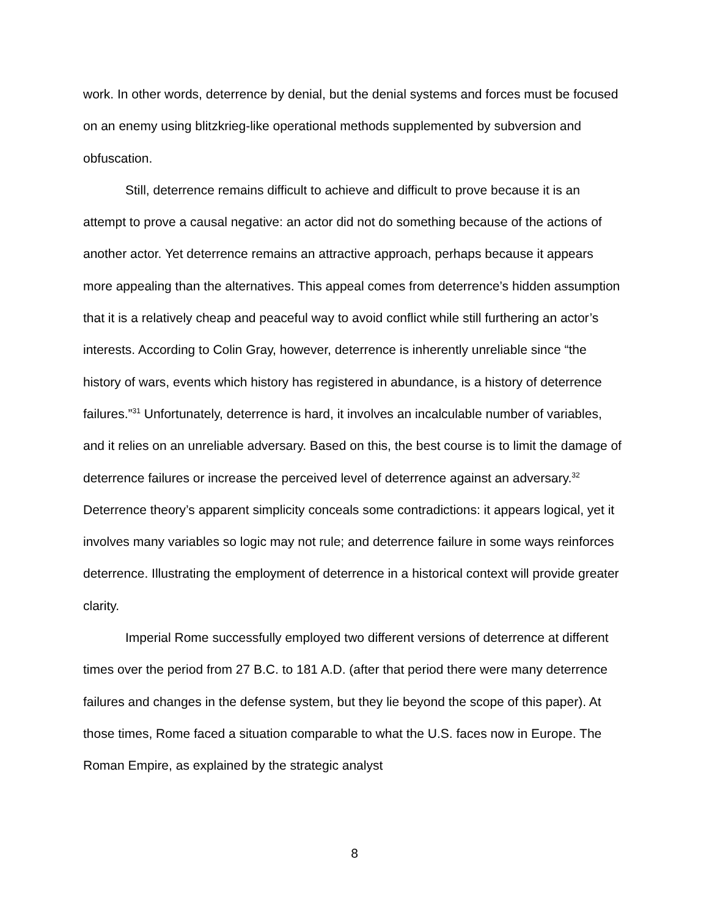work. In other words, deterrence by denial, but the denial systems and forces must be focused on an enemy using blitzkrieg-like operational methods supplemented by subversion and obfuscation.
Still, deterrence remains difficult to achieve and difficult to prove because it is an attempt to prove a causal negative: an actor did not do something because of the actions of another actor. Yet deterrence remains an attractive approach, perhaps because it appears more appealing than the alternatives. This appeal comes from deterrence’s hidden assumption that it is a relatively cheap and peaceful way to avoid conflict while still furthering an actor’s interests. According to Colin Gray, however, deterrence is inherently unreliable since “the history of wars, events which history has registered in abundance, is a history of deterrence failures.”<sup>31</sup> Unfortunately, deterrence is hard, it involves an incalculable number of variables, and it relies on an unreliable adversary. Based on this, the best course is to limit the damage of deterrence failures or increase the perceived level of deterrence against an adversary.<sup>32</sup> Deterrence theory’s apparent simplicity conceals some contradictions: it appears logical, yet it involves many variables so logic may not rule; and deterrence failure in some ways reinforces deterrence. Illustrating the employment of deterrence in a historical context will provide greater clarity.
Imperial Rome successfully employed two different versions of deterrence at different times over the period from 27 B.C. to 181 A.D. (after that period there were many deterrence failures and changes in the defense system, but they lie beyond the scope of this paper). At those times, Rome faced a situation comparable to what the U.S. faces now in Europe. The Roman Empire, as explained by the strategic analyst
8